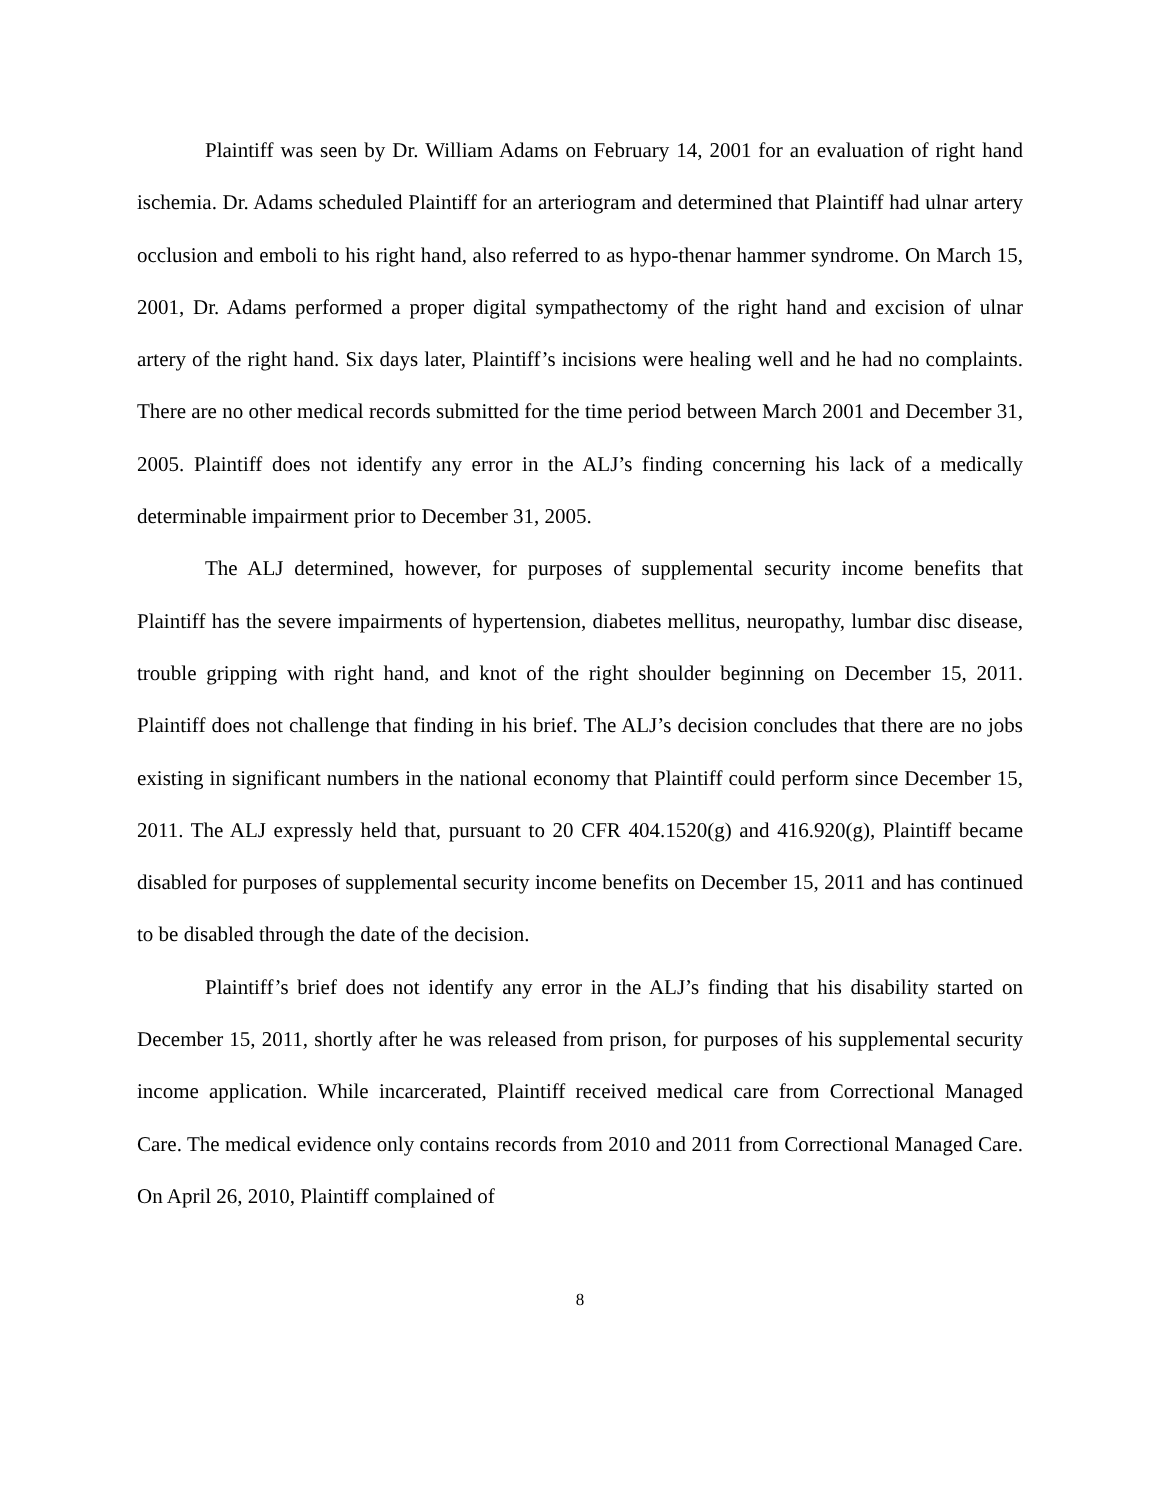Plaintiff was seen by Dr. William Adams on February 14, 2001 for an evaluation of right hand ischemia. Dr. Adams scheduled Plaintiff for an arteriogram and determined that Plaintiff had ulnar artery occlusion and emboli to his right hand, also referred to as hypo-thenar hammer syndrome. On March 15, 2001, Dr. Adams performed a proper digital sympathectomy of the right hand and excision of ulnar artery of the right hand. Six days later, Plaintiff’s incisions were healing well and he had no complaints. There are no other medical records submitted for the time period between March 2001 and December 31, 2005. Plaintiff does not identify any error in the ALJ’s finding concerning his lack of a medically determinable impairment prior to December 31, 2005.
The ALJ determined, however, for purposes of supplemental security income benefits that Plaintiff has the severe impairments of hypertension, diabetes mellitus, neuropathy, lumbar disc disease, trouble gripping with right hand, and knot of the right shoulder beginning on December 15, 2011. Plaintiff does not challenge that finding in his brief. The ALJ’s decision concludes that there are no jobs existing in significant numbers in the national economy that Plaintiff could perform since December 15, 2011. The ALJ expressly held that, pursuant to 20 CFR 404.1520(g) and 416.920(g), Plaintiff became disabled for purposes of supplemental security income benefits on December 15, 2011 and has continued to be disabled through the date of the decision.
Plaintiff’s brief does not identify any error in the ALJ’s finding that his disability started on December 15, 2011, shortly after he was released from prison, for purposes of his supplemental security income application. While incarcerated, Plaintiff received medical care from Correctional Managed Care. The medical evidence only contains records from 2010 and 2011 from Correctional Managed Care. On April 26, 2010, Plaintiff complained of
8